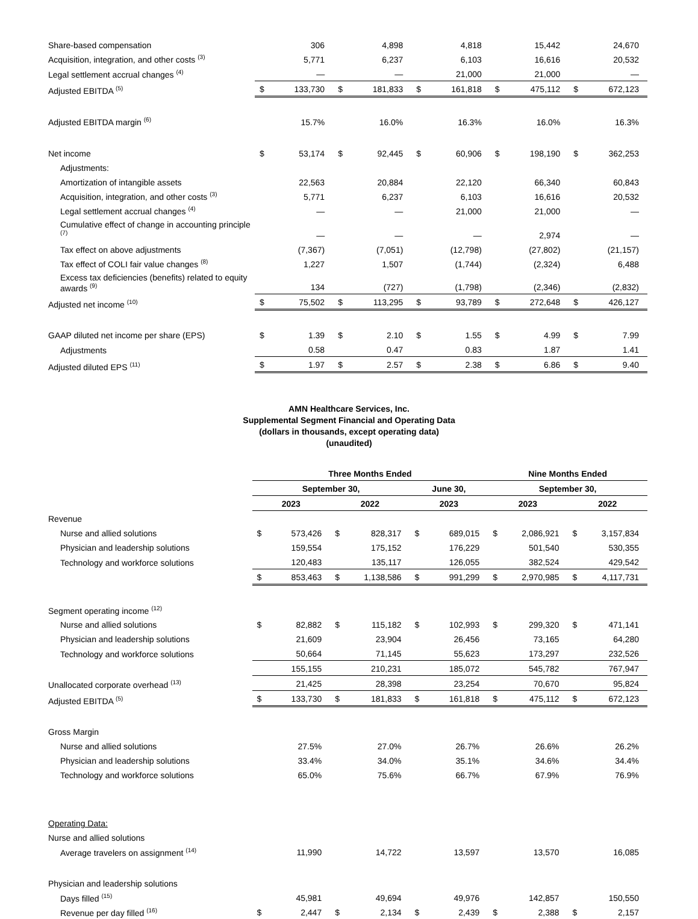| Share-based compensation | | 306 | | 4,898 | | 4,818 | | 15,442 | | 24,670 |
| Acquisition, integration, and other costs <sup>(3)</sup> | | 5,771 | | 6,237 | | 6,103 | | 16,616 | | 20,532 |
| Legal settlement accrual changes <sup>(4)</sup> | | — | | — | | 21,000 | | 21,000 | | — |
| Adjusted EBITDA <sup>(5)</sup> | $ | 133,730 | $ | 181,833 | $ | 161,818 | $ | 475,112 | $ | 672,123 |
| Adjusted EBITDA margin <sup>(6)</sup> | | 15.7% | | 16.0% | | 16.3% | | 16.0% | | 16.3% |
| Net income | $ | 53,174 | $ | 92,445 | $ | 60,906 | $ | 198,190 | $ | 362,253 |
| Adjustments: | | | | | | | | | | |
| Amortization of intangible assets | | 22,563 | | 20,884 | | 22,120 | | 66,340 | | 60,843 |
| Acquisition, integration, and other costs <sup>(3)</sup> | | 5,771 | | 6,237 | | 6,103 | | 16,616 | | 20,532 |
| Legal settlement accrual changes <sup>(4)</sup> | | — | | — | | 21,000 | | 21,000 | | — |
| Cumulative effect of change in accounting principle <sup>(7)</sup> | | — | | — | | — | | 2,974 | | — |
| Tax effect on above adjustments | | (7,367) | | (7,051) | | (12,798) | | (27,802) | | (21,157) |
| Tax effect of COLI fair value changes <sup>(8)</sup> | | 1,227 | | 1,507 | | (1,744) | | (2,324) | | 6,488 |
| Excess tax deficiencies (benefits) related to equity awards <sup>(9)</sup> | | 134 | | (727) | | (1,798) | | (2,346) | | (2,832) |
| Adjusted net income <sup>(10)</sup> | $ | 75,502 | $ | 113,295 | $ | 93,789 | $ | 272,648 | $ | 426,127 |
| GAAP diluted net income per share (EPS) | $ | 1.39 | $ | 2.10 | $ | 1.55 | $ | 4.99 | $ | 7.99 |
| Adjustments | | 0.58 | | 0.47 | | 0.83 | | 1.87 | | 1.41 |
| Adjusted diluted EPS <sup>(11)</sup> | $ | 1.97 | $ | 2.57 | $ | 2.38 | $ | 6.86 | $ | 9.40 |
AMN Healthcare Services, Inc.
Supplemental Segment Financial and Operating Data
(dollars in thousands, except operating data)
(unaudited)
| | Three Months Ended | | | | | | Nine Months Ended | | | |
| | September 30, | | | | June 30, | | September 30, | | | |
| | 2023 | | 2022 | | 2023 | | 2023 | | 2022 | |
| Revenue | | | | | | | | | | |
| Nurse and allied solutions | $ | 573,426 | $ | 828,317 | $ | 689,015 | $ | 2,086,921 | $ | 3,157,834 |
| Physician and leadership solutions | | 159,554 | | 175,152 | | 176,229 | | 501,540 | | 530,355 |
| Technology and workforce solutions | | 120,483 | | 135,117 | | 126,055 | | 382,524 | | 429,542 |
| | $ | 853,463 | $ | 1,138,586 | $ | 991,299 | $ | 2,970,985 | $ | 4,117,731 |
| Segment operating income <sup>(12)</sup> | | | | | | | | | | |
| Nurse and allied solutions | $ | 82,882 | $ | 115,182 | $ | 102,993 | $ | 299,320 | $ | 471,141 |
| Physician and leadership solutions | | 21,609 | | 23,904 | | 26,456 | | 73,165 | | 64,280 |
| Technology and workforce solutions | | 50,664 | | 71,145 | | 55,623 | | 173,297 | | 232,526 |
| | | 155,155 | | 210,231 | | 185,072 | | 545,782 | | 767,947 |
| Unallocated corporate overhead <sup>(13)</sup> | | 21,425 | | 28,398 | | 23,254 | | 70,670 | | 95,824 |
| Adjusted EBITDA <sup>(5)</sup> | $ | 133,730 | $ | 181,833 | $ | 161,818 | $ | 475,112 | $ | 672,123 |
| Gross Margin | | | | | | | | | | |
| Nurse and allied solutions | | 27.5% | | 27.0% | | 26.7% | | 26.6% | | 26.2% |
| Physician and leadership solutions | | 33.4% | | 34.0% | | 35.1% | | 34.6% | | 34.4% |
| Technology and workforce solutions | | 65.0% | | 75.6% | | 66.7% | | 67.9% | | 76.9% |
| Operating Data: | | | | | | | | | | |
| Nurse and allied solutions | | | | | | | | | | |
| Average travelers on assignment <sup>(14)</sup> | | 11,990 | | 14,722 | | 13,597 | | 13,570 | | 16,085 |
| Physician and leadership solutions | | | | | | | | | | |
| Days filled <sup>(15)</sup> | | 45,981 | | 49,694 | | 49,976 | | 142,857 | | 150,550 |
| Revenue per day filled <sup>(16)</sup> | $ | 2,447 | $ | 2,134 | $ | 2,439 | $ | 2,388 | $ | 2,157 |